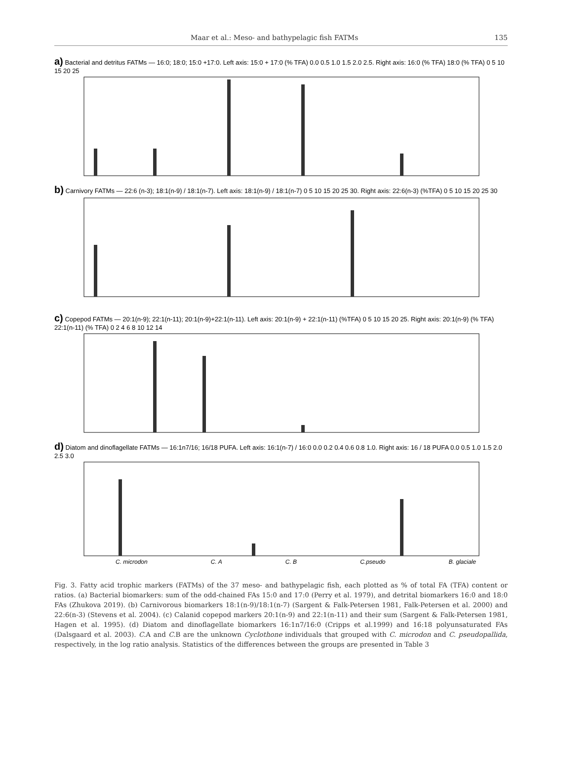Maar et al.: Meso- and bathypelagic fish FATMs 135
a) Bacterial and detritus FATMs — 16:0; 18:0; 15:0 +17:0. Left axis: 15:0 + 17:0 (% TFA) 0.0 0.5 1.0 1.5 2.0 2.5. Right axis: 16:0 (% TFA) 18:0 (% TFA) 0 5 10 15 20 25
b) Carnivory FATMs — 22:6 (n-3); 18:1(n-9) / 18:1(n-7). Left axis: 18:1(n-9) / 18:1(n-7) 0 5 10 15 20 25 30. Right axis: 22:6(n-3) (%TFA) 0 5 10 15 20 25 30
c) Copepod FATMs — 20:1(n-9); 22:1(n-11); 20:1(n-9)+22:1(n-11). Left axis: 20:1(n-9) + 22:1(n-11) (%TFA) 0 5 10 15 20 25. Right axis: 20:1(n-9) (% TFA) 22:1(n-11) (% TFA) 0 2 4 6 8 10 12 14
d) Diatom and dinoflagellate FATMs — 16:1n7/16; 16/18 PUFA. Left axis: 16:1(n-7) / 16:0 0.0 0.2 0.4 0.6 0.8 1.0. Right axis: 16 / 18 PUFA 0.0 0.5 1.0 1.5 2.0 2.5 3.0
C. microdon C. A C. B C.pseudo B. glaciale
Fig. 3. Fatty acid trophic markers (FATMs) of the 37 meso- and bathypelagic fish, each plotted as % of total FA (TFA) content or ratios. (a) Bacterial biomarkers: sum of the odd-chained FAs 15:0 and 17:0 (Perry et al. 1979), and detrital biomarkers 16:0 and 18:0 FAs (Zhukova 2019). (b) Carnivorous biomarkers 18:1(n-9)/18:1(n-7) (Sargent & Falk-Petersen 1981, Falk-Petersen et al. 2000) and 22:6(n-3) (Stevens et al. 2004). (c) Calanid copepod markers 20:1(n-9) and 22:1(n-11) and their sum (Sargent & Falk-Petersen 1981, Hagen et al. 1995). (d) Diatom and dinoflagellate biomarkers 16:1n7/16:0 (Cripps et al.1999) and 16:18 polyunsaturated FAs (Dalsgaard et al. 2003). C. A and C. B are the unknown Cyclothone individuals that grouped with C. microdon and C. pseudopallida, respectively, in the log ratio analysis. Statistics of the differences between the groups are presented in Table 3